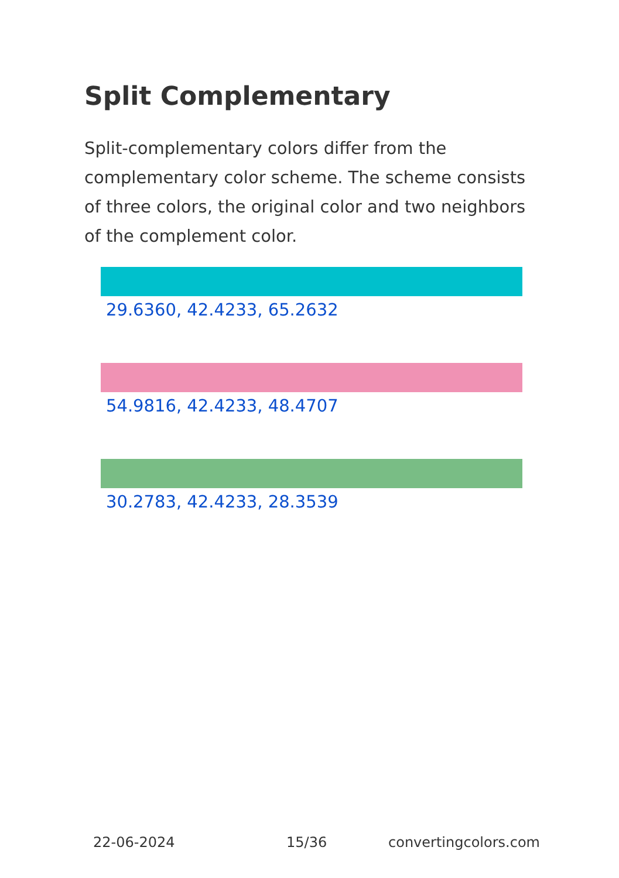Split Complementary
Split-complementary colors differ from the complementary color scheme. The scheme consists of three colors, the original color and two neighbors of the complement color.
29.6360, 42.4233, 65.2632
54.9816, 42.4233, 48.4707
30.2783, 42.4233, 28.3539
22-06-2024 15/36 convertingcolors.com